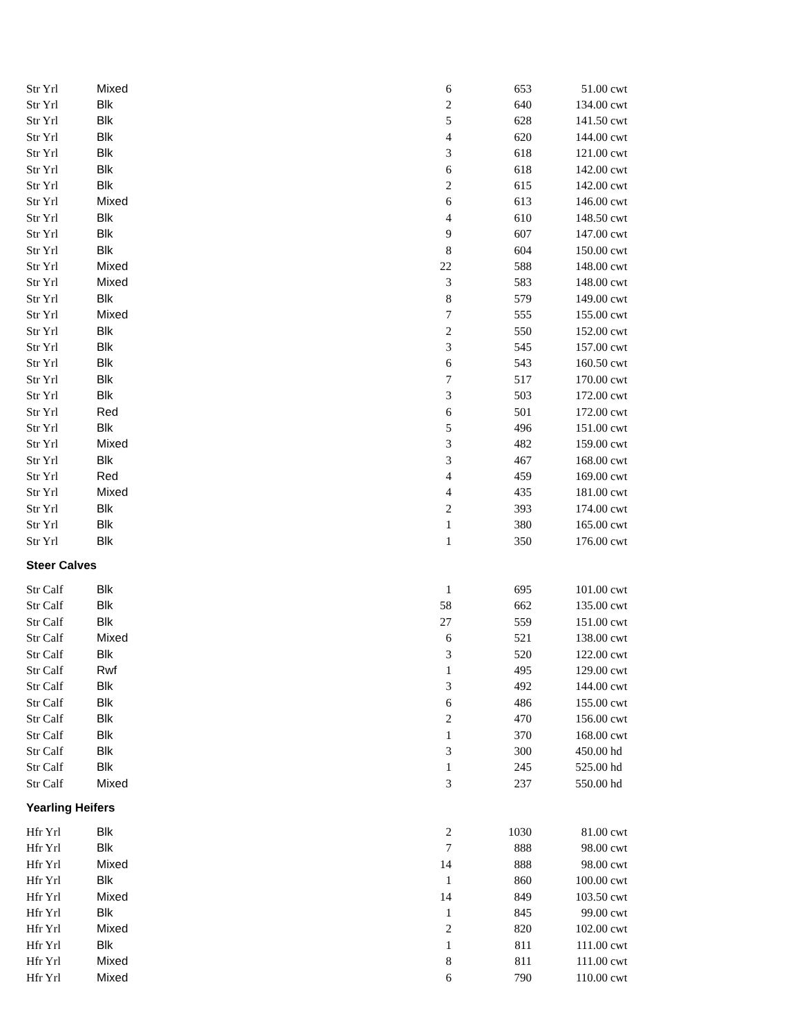| Str Yrl | Mixed | 6 | 653 | 51.00 | cwt |
| Str Yrl | Blk | 2 | 640 | 134.00 | cwt |
| Str Yrl | Blk | 5 | 628 | 141.50 | cwt |
| Str Yrl | Blk | 4 | 620 | 144.00 | cwt |
| Str Yrl | Blk | 3 | 618 | 121.00 | cwt |
| Str Yrl | Blk | 6 | 618 | 142.00 | cwt |
| Str Yrl | Blk | 2 | 615 | 142.00 | cwt |
| Str Yrl | Mixed | 6 | 613 | 146.00 | cwt |
| Str Yrl | Blk | 4 | 610 | 148.50 | cwt |
| Str Yrl | Blk | 9 | 607 | 147.00 | cwt |
| Str Yrl | Blk | 8 | 604 | 150.00 | cwt |
| Str Yrl | Mixed | 22 | 588 | 148.00 | cwt |
| Str Yrl | Mixed | 3 | 583 | 148.00 | cwt |
| Str Yrl | Blk | 8 | 579 | 149.00 | cwt |
| Str Yrl | Mixed | 7 | 555 | 155.00 | cwt |
| Str Yrl | Blk | 2 | 550 | 152.00 | cwt |
| Str Yrl | Blk | 3 | 545 | 157.00 | cwt |
| Str Yrl | Blk | 6 | 543 | 160.50 | cwt |
| Str Yrl | Blk | 7 | 517 | 170.00 | cwt |
| Str Yrl | Blk | 3 | 503 | 172.00 | cwt |
| Str Yrl | Red | 6 | 501 | 172.00 | cwt |
| Str Yrl | Blk | 5 | 496 | 151.00 | cwt |
| Str Yrl | Mixed | 3 | 482 | 159.00 | cwt |
| Str Yrl | Blk | 3 | 467 | 168.00 | cwt |
| Str Yrl | Red | 4 | 459 | 169.00 | cwt |
| Str Yrl | Mixed | 4 | 435 | 181.00 | cwt |
| Str Yrl | Blk | 2 | 393 | 174.00 | cwt |
| Str Yrl | Blk | 1 | 380 | 165.00 | cwt |
| Str Yrl | Blk | 1 | 350 | 176.00 | cwt |
| Steer Calves | | | | | |
| Str Calf | Blk | 1 | 695 | 101.00 | cwt |
| Str Calf | Blk | 58 | 662 | 135.00 | cwt |
| Str Calf | Blk | 27 | 559 | 151.00 | cwt |
| Str Calf | Mixed | 6 | 521 | 138.00 | cwt |
| Str Calf | Blk | 3 | 520 | 122.00 | cwt |
| Str Calf | Rwf | 1 | 495 | 129.00 | cwt |
| Str Calf | Blk | 3 | 492 | 144.00 | cwt |
| Str Calf | Blk | 6 | 486 | 155.00 | cwt |
| Str Calf | Blk | 2 | 470 | 156.00 | cwt |
| Str Calf | Blk | 1 | 370 | 168.00 | cwt |
| Str Calf | Blk | 3 | 300 | 450.00 | hd |
| Str Calf | Blk | 1 | 245 | 525.00 | hd |
| Str Calf | Mixed | 3 | 237 | 550.00 | hd |
| Yearling Heifers | | | | | |
| Hfr Yrl | Blk | 2 | 1030 | 81.00 | cwt |
| Hfr Yrl | Blk | 7 | 888 | 98.00 | cwt |
| Hfr Yrl | Mixed | 14 | 888 | 98.00 | cwt |
| Hfr Yrl | Blk | 1 | 860 | 100.00 | cwt |
| Hfr Yrl | Mixed | 14 | 849 | 103.50 | cwt |
| Hfr Yrl | Blk | 1 | 845 | 99.00 | cwt |
| Hfr Yrl | Mixed | 2 | 820 | 102.00 | cwt |
| Hfr Yrl | Blk | 1 | 811 | 111.00 | cwt |
| Hfr Yrl | Mixed | 8 | 811 | 111.00 | cwt |
| Hfr Yrl | Mixed | 6 | 790 | 110.00 | cwt |